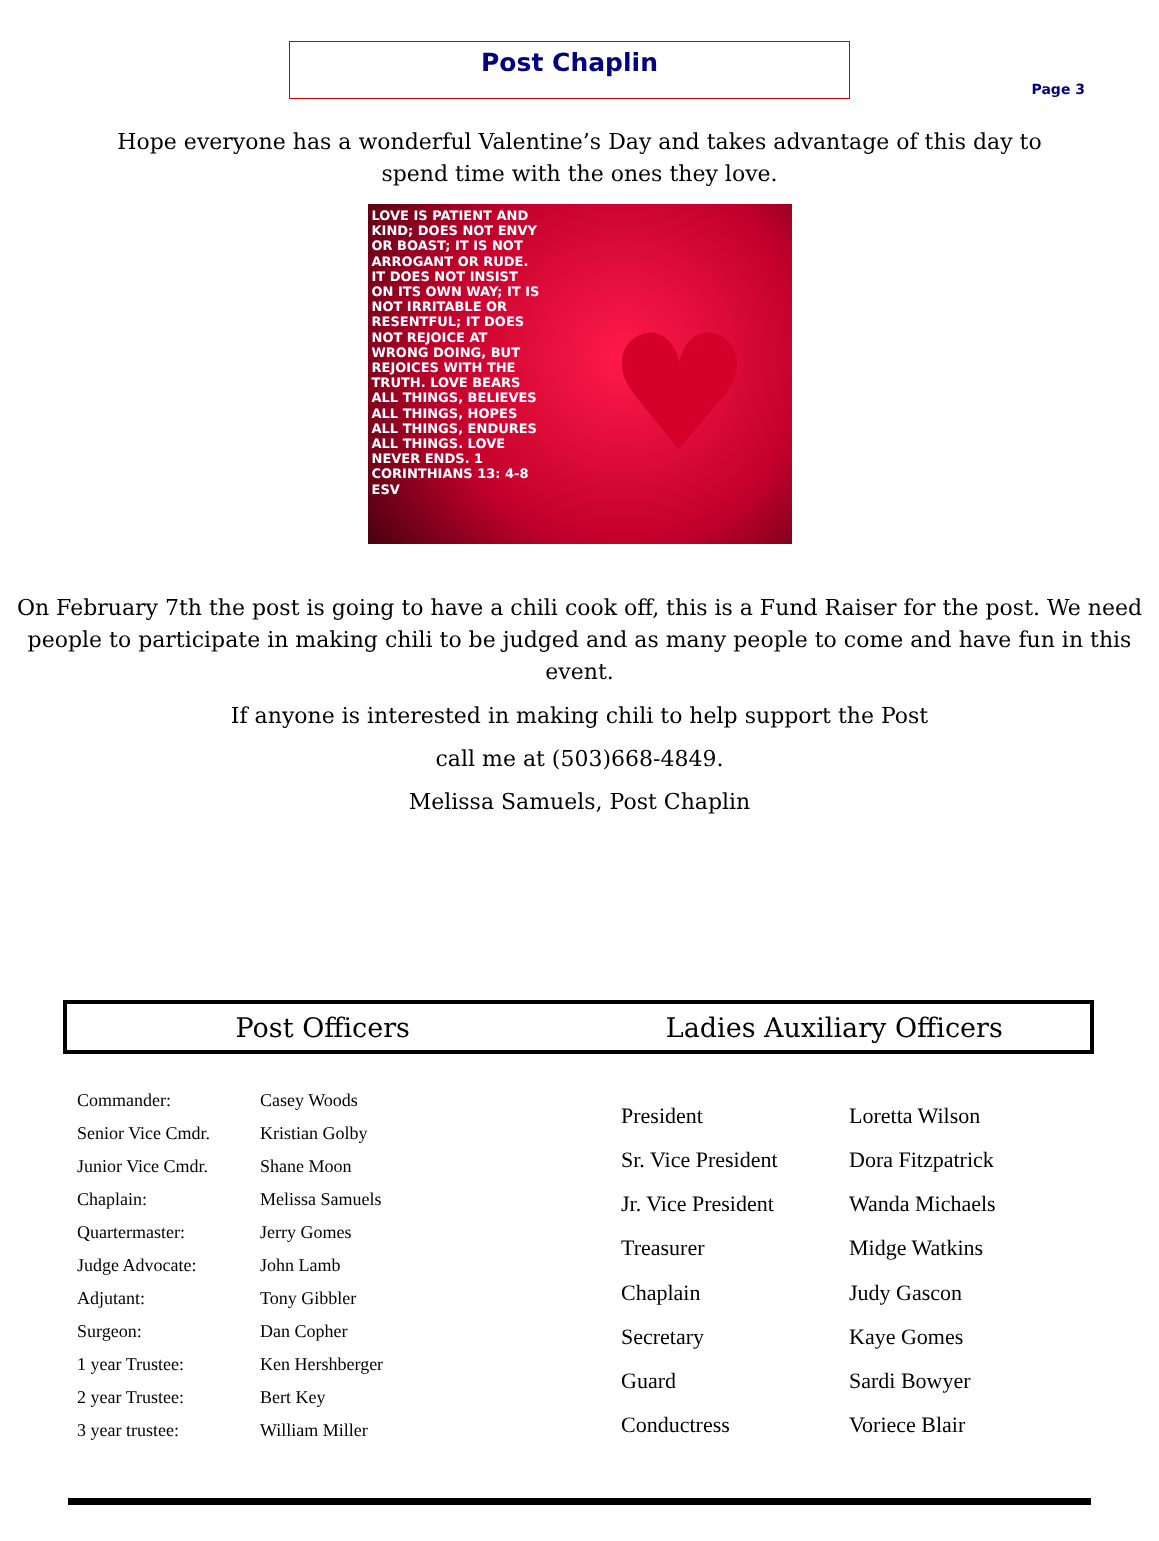Page 3
Post Chaplin
Hope everyone has a wonderful Valentine’s Day and takes advantage of this day to
spend time with the ones they love.
LOVE IS PATIENT AND KIND; DOES NOT ENVY OR BOAST; IT IS NOT ARROGANT OR RUDE. IT DOES NOT INSIST ON ITS OWN WAY; IT IS NOT IRRITABLE OR RESENTFUL; IT DOES NOT REJOICE AT WRONG DOING, BUT REJOICES WITH THE TRUTH. LOVE BEARS ALL THINGS, BELIEVES ALL THINGS, HOPES ALL THINGS, ENDURES ALL THINGS. LOVE NEVER ENDS. 1 CORINTHIANS 13: 4-8 ESV
♥
On February 7th the post is going to have a chili cook off, this is a Fund Raiser for the post. We need people to participate in making chili to be judged and as many people to come and have fun in this event.
If anyone is interested in making chili to help support the Post
call me at (503)668-4849.
Melissa Samuels, Post Chaplin
Post Officers Ladies Auxiliary Officers
| Commander: | Casey Woods |
| Senior Vice Cmdr. | Kristian Golby |
| Junior Vice Cmdr. | Shane Moon |
| Chaplain: | Melissa Samuels |
| Quartermaster: | Jerry Gomes |
| Judge Advocate: | John Lamb |
| Adjutant: | Tony Gibbler |
| Surgeon: | Dan Copher |
| 1 year Trustee: | Ken Hershberger |
| 2 year Trustee: | Bert Key |
| 3 year trustee: | William Miller |
| President | Loretta Wilson |
| Sr. Vice President | Dora Fitzpatrick |
| Jr. Vice President | Wanda Michaels |
| Treasurer | Midge Watkins |
| Chaplain | Judy Gascon |
| Secretary | Kaye Gomes |
| Guard | Sardi Bowyer |
| Conductress | Voriece Blair |